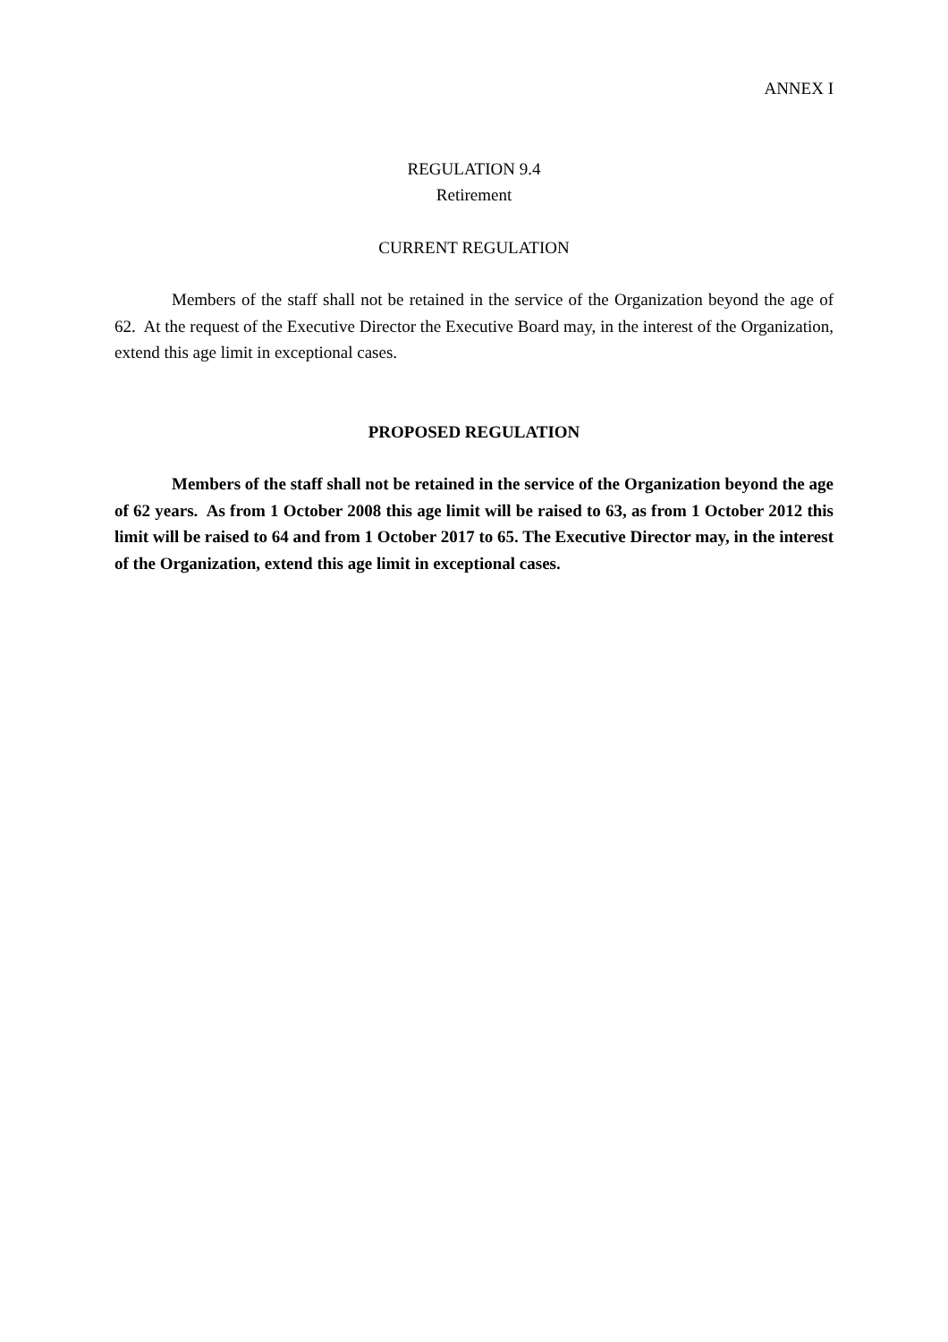ANNEX I
REGULATION 9.4
Retirement
CURRENT REGULATION
Members of the staff shall not be retained in the service of the Organization beyond the age of 62. At the request of the Executive Director the Executive Board may, in the interest of the Organization, extend this age limit in exceptional cases.
PROPOSED REGULATION
Members of the staff shall not be retained in the service of the Organization beyond the age of 62 years. As from 1 October 2008 this age limit will be raised to 63, as from 1 October 2012 this limit will be raised to 64 and from 1 October 2017 to 65. The Executive Director may, in the interest of the Organization, extend this age limit in exceptional cases.